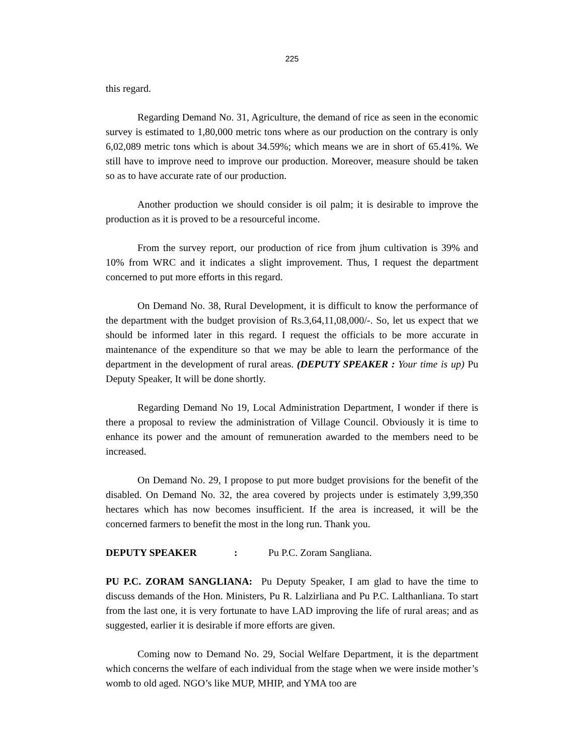225
this regard.
Regarding Demand No. 31, Agriculture, the demand of rice as seen in the economic survey is estimated to 1,80,000 metric tons where as our production on the contrary is only 6,02,089 metric tons which is about 34.59%; which means we are in short of 65.41%. We still have to improve need to improve our production. Moreover, measure should be taken so as to have accurate rate of our production.
Another production we should consider is oil palm; it is desirable to improve the production as it is proved to be a resourceful income.
From the survey report, our production of rice from jhum cultivation is 39% and 10% from WRC and it indicates a slight improvement. Thus, I request the department concerned to put more efforts in this regard.
On Demand No. 38, Rural Development, it is difficult to know the performance of the department with the budget provision of Rs.3,64,11,08,000/-. So, let us expect that we should be informed later in this regard. I request the officials to be more accurate in maintenance of the expenditure so that we may be able to learn the performance of the department in the development of rural areas. (DEPUTY SPEAKER : Your time is up) Pu Deputy Speaker, It will be done shortly.
Regarding Demand No 19, Local Administration Department, I wonder if there is there a proposal to review the administration of Village Council. Obviously it is time to enhance its power and the amount of remuneration awarded to the members need to be increased.
On Demand No. 29, I propose to put more budget provisions for the benefit of the disabled. On Demand No. 32, the area covered by projects under is estimately 3,99,350 hectares which has now becomes insufficient. If the area is increased, it will be the concerned farmers to benefit the most in the long run. Thank you.
DEPUTY SPEAKER : Pu P.C. Zoram Sangliana.
PU P.C. ZORAM SANGLIANA: Pu Deputy Speaker, I am glad to have the time to discuss demands of the Hon. Ministers, Pu R. Lalzirliana and Pu P.C. Lalthanliana. To start from the last one, it is very fortunate to have LAD improving the life of rural areas; and as suggested, earlier it is desirable if more efforts are given.
Coming now to Demand No. 29, Social Welfare Department, it is the department which concerns the welfare of each individual from the stage when we were inside mother’s womb to old aged. NGO’s like MUP, MHIP, and YMA too are